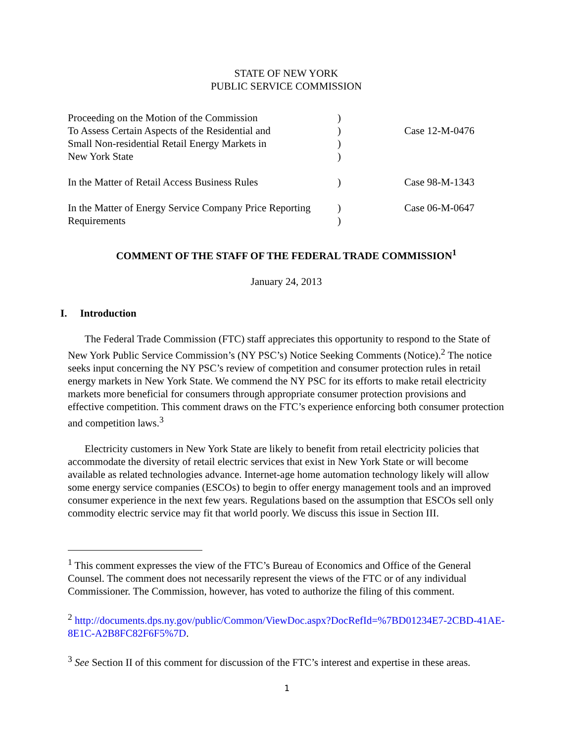STATE OF NEW YORK
PUBLIC SERVICE COMMISSION
| Proceeding on the Motion of the Commission To Assess Certain Aspects of the Residential and Small Non-residential Retail Energy Markets in New York State | ) ) ) ) | Case 12-M-0476 |
| In the Matter of Retail Access Business Rules | ) | Case 98-M-1343 |
| In the Matter of Energy Service Company Price Reporting Requirements | ) ) | Case 06-M-0647 |
COMMENT OF THE STAFF OF THE FEDERAL TRADE COMMISSION<sup>1</sup>
January 24, 2013
I. Introduction
The Federal Trade Commission (FTC) staff appreciates this opportunity to respond to the State of New York Public Service Commission’s (NY PSC’s) Notice Seeking Comments (Notice).<sup>2</sup> The notice seeks input concerning the NY PSC’s review of competition and consumer protection rules in retail energy markets in New York State. We commend the NY PSC for its efforts to make retail electricity markets more beneficial for consumers through appropriate consumer protection provisions and effective competition. This comment draws on the FTC’s experience enforcing both consumer protection and competition laws.<sup>3</sup>
Electricity customers in New York State are likely to benefit from retail electricity policies that accommodate the diversity of retail electric services that exist in New York State or will become available as related technologies advance. Internet-age home automation technology likely will allow some energy service companies (ESCOs) to begin to offer energy management tools and an improved consumer experience in the next few years. Regulations based on the assumption that ESCOs sell only commodity electric service may fit that world poorly. We discuss this issue in Section III.
<sup>1</sup> This comment expresses the view of the FTC’s Bureau of Economics and Office of the General Counsel. The comment does not necessarily represent the views of the FTC or of any individual Commissioner. The Commission, however, has voted to authorize the filing of this comment.
<sup>2</sup> http://documents.dps.ny.gov/public/Common/ViewDoc.aspx?DocRefId=%7BD01234E7-2CBD-41AE-8E1C-A2B8FC82F6F5%7D.
<sup>3</sup> See Section II of this comment for discussion of the FTC’s interest and expertise in these areas.
1